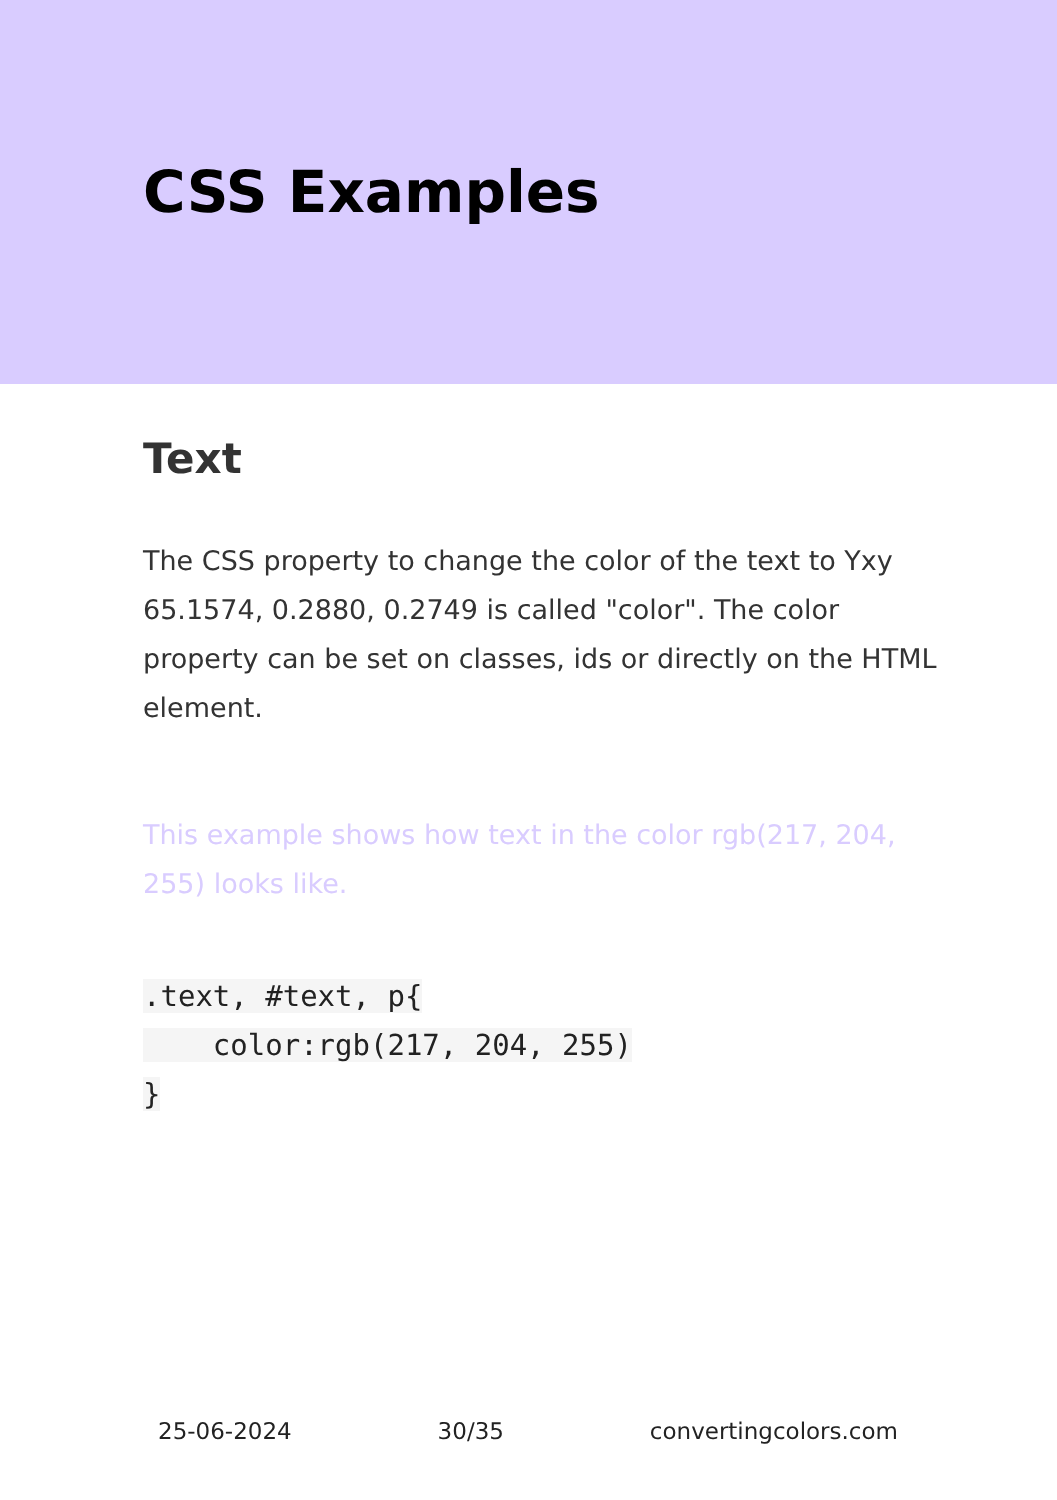CSS Examples
Text
The CSS property to change the color of the text to Yxy 65.1574, 0.2880, 0.2749 is called "color". The color property can be set on classes, ids or directly on the HTML element.
This example shows how text in the color rgb(217, 204, 255) looks like.
.text, #text, p{
    color:rgb(217, 204, 255)
}
25-06-2024 30/35 convertingcolors.com